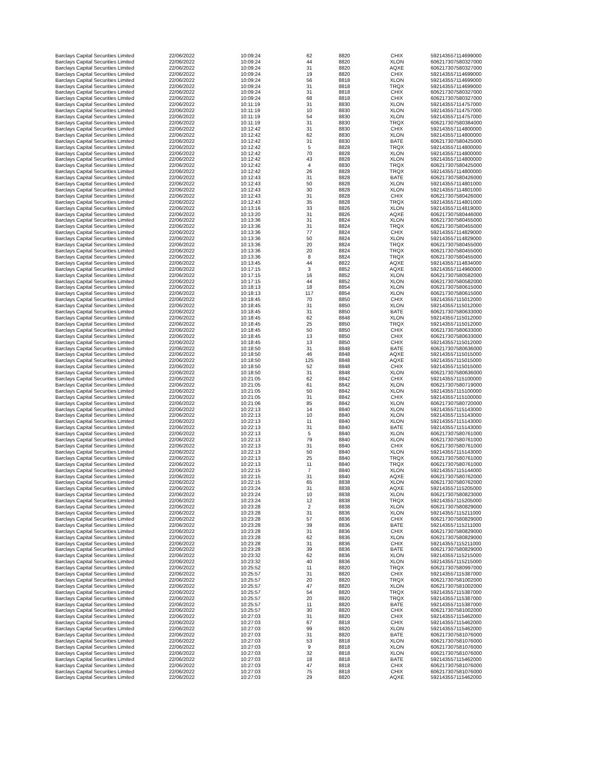| Barclays Capital Securities Limited | 22/06/2022 | 10:09:24 | 62 | 8820 | CHIX | 592143557114699000 |
| Barclays Capital Securities Limited | 22/06/2022 | 10:09:24 | 44 | 8820 | XLON | 606217307580327000 |
| Barclays Capital Securities Limited | 22/06/2022 | 10:09:24 | 31 | 8820 | AQXE | 606217307580327000 |
| Barclays Capital Securities Limited | 22/06/2022 | 10:09:24 | 19 | 8820 | CHIX | 592143557114699000 |
| Barclays Capital Securities Limited | 22/06/2022 | 10:09:24 | 56 | 8818 | XLON | 592143557114699000 |
| Barclays Capital Securities Limited | 22/06/2022 | 10:09:24 | 31 | 8818 | TRQX | 592143557114699000 |
| Barclays Capital Securities Limited | 22/06/2022 | 10:09:24 | 31 | 8818 | CHIX | 606217307580327000 |
| Barclays Capital Securities Limited | 22/06/2022 | 10:09:24 | 68 | 8818 | CHIX | 606217307580327000 |
| Barclays Capital Securities Limited | 22/06/2022 | 10:11:19 | 31 | 8830 | XLON | 592143557114757000 |
| Barclays Capital Securities Limited | 22/06/2022 | 10:11:19 | 10 | 8830 | XLON | 592143557114757000 |
| Barclays Capital Securities Limited | 22/06/2022 | 10:11:19 | 54 | 8830 | XLON | 592143557114757000 |
| Barclays Capital Securities Limited | 22/06/2022 | 10:11:19 | 31 | 8830 | TRQX | 606217307580384000 |
| Barclays Capital Securities Limited | 22/06/2022 | 10:12:42 | 31 | 8830 | CHIX | 592143557114800000 |
| Barclays Capital Securities Limited | 22/06/2022 | 10:12:42 | 62 | 8830 | XLON | 592143557114800000 |
| Barclays Capital Securities Limited | 22/06/2022 | 10:12:42 | 31 | 8830 | BATE | 606217307580425000 |
| Barclays Capital Securities Limited | 22/06/2022 | 10:12:42 | 5 | 8828 | TRQX | 592143557114800000 |
| Barclays Capital Securities Limited | 22/06/2022 | 10:12:42 | 70 | 8828 | XLON | 592143557114800000 |
| Barclays Capital Securities Limited | 22/06/2022 | 10:12:42 | 43 | 8828 | XLON | 592143557114800000 |
| Barclays Capital Securities Limited | 22/06/2022 | 10:12:42 | 4 | 8830 | TRQX | 606217307580425000 |
| Barclays Capital Securities Limited | 22/06/2022 | 10:12:42 | 26 | 8828 | TRQX | 592143557114800000 |
| Barclays Capital Securities Limited | 22/06/2022 | 10:12:43 | 31 | 8828 | BATE | 606217307580426000 |
| Barclays Capital Securities Limited | 22/06/2022 | 10:12:43 | 50 | 8828 | XLON | 592143557114801000 |
| Barclays Capital Securities Limited | 22/06/2022 | 10:12:43 | 30 | 8828 | XLON | 592143557114801000 |
| Barclays Capital Securities Limited | 22/06/2022 | 10:12:43 | 31 | 8828 | CHIX | 606217307580426000 |
| Barclays Capital Securities Limited | 22/06/2022 | 10:12:43 | 35 | 8828 | TRQX | 592143557114801000 |
| Barclays Capital Securities Limited | 22/06/2022 | 10:13:16 | 33 | 8826 | XLON | 592143557114819000 |
| Barclays Capital Securities Limited | 22/06/2022 | 10:13:20 | 31 | 8826 | AQXE | 606217307580446000 |
| Barclays Capital Securities Limited | 22/06/2022 | 10:13:36 | 31 | 8824 | XLON | 606217307580455000 |
| Barclays Capital Securities Limited | 22/06/2022 | 10:13:36 | 31 | 8824 | TRQX | 606217307580455000 |
| Barclays Capital Securities Limited | 22/06/2022 | 10:13:36 | 77 | 8824 | CHIX | 592143557114829000 |
| Barclays Capital Securities Limited | 22/06/2022 | 10:13:36 | 50 | 8824 | XLON | 592143557114829000 |
| Barclays Capital Securities Limited | 22/06/2022 | 10:13:36 | 20 | 8824 | TRQX | 606217307580455000 |
| Barclays Capital Securities Limited | 22/06/2022 | 10:13:36 | 20 | 8824 | TRQX | 606217307580455000 |
| Barclays Capital Securities Limited | 22/06/2022 | 10:13:36 | 8 | 8824 | TRQX | 606217307580455000 |
| Barclays Capital Securities Limited | 22/06/2022 | 10:13:45 | 44 | 8822 | AQXE | 592143557114834000 |
| Barclays Capital Securities Limited | 22/06/2022 | 10:17:15 | 3 | 8852 | AQXE | 592143557114960000 |
| Barclays Capital Securities Limited | 22/06/2022 | 10:17:15 | 16 | 8852 | XLON | 606217307580582000 |
| Barclays Capital Securities Limited | 22/06/2022 | 10:17:15 | 44 | 8852 | XLON | 606217307580582000 |
| Barclays Capital Securities Limited | 22/06/2022 | 10:18:13 | 18 | 8854 | XLON | 606217307580615000 |
| Barclays Capital Securities Limited | 22/06/2022 | 10:18:13 | 117 | 8854 | XLON | 606217307580615000 |
| Barclays Capital Securities Limited | 22/06/2022 | 10:18:45 | 70 | 8850 | CHIX | 592143557115012000 |
| Barclays Capital Securities Limited | 22/06/2022 | 10:18:45 | 31 | 8850 | XLON | 592143557115012000 |
| Barclays Capital Securities Limited | 22/06/2022 | 10:18:45 | 31 | 8850 | BATE | 606217307580633000 |
| Barclays Capital Securities Limited | 22/06/2022 | 10:18:45 | 62 | 8848 | XLON | 592143557115012000 |
| Barclays Capital Securities Limited | 22/06/2022 | 10:18:45 | 25 | 8850 | TRQX | 592143557115012000 |
| Barclays Capital Securities Limited | 22/06/2022 | 10:18:45 | 50 | 8850 | CHIX | 606217307580633000 |
| Barclays Capital Securities Limited | 22/06/2022 | 10:18:45 | 13 | 8850 | CHIX | 606217307580633000 |
| Barclays Capital Securities Limited | 22/06/2022 | 10:18:45 | 13 | 8850 | CHIX | 592143557115012000 |
| Barclays Capital Securities Limited | 22/06/2022 | 10:18:50 | 31 | 8848 | BATE | 606217307580636000 |
| Barclays Capital Securities Limited | 22/06/2022 | 10:18:50 | 46 | 8848 | AQXE | 592143557115015000 |
| Barclays Capital Securities Limited | 22/06/2022 | 10:18:50 | 125 | 8848 | AQXE | 592143557115015000 |
| Barclays Capital Securities Limited | 22/06/2022 | 10:18:50 | 52 | 8848 | CHIX | 592143557115015000 |
| Barclays Capital Securities Limited | 22/06/2022 | 10:18:50 | 31 | 8848 | XLON | 606217307580636000 |
| Barclays Capital Securities Limited | 22/06/2022 | 10:21:05 | 62 | 8842 | CHIX | 592143557115100000 |
| Barclays Capital Securities Limited | 22/06/2022 | 10:21:05 | 61 | 8842 | XLON | 606217307580719000 |
| Barclays Capital Securities Limited | 22/06/2022 | 10:21:05 | 50 | 8842 | XLON | 592143557115100000 |
| Barclays Capital Securities Limited | 22/06/2022 | 10:21:05 | 31 | 8842 | CHIX | 592143557115100000 |
| Barclays Capital Securities Limited | 22/06/2022 | 10:21:06 | 85 | 8842 | XLON | 606217307580720000 |
| Barclays Capital Securities Limited | 22/06/2022 | 10:22:13 | 14 | 8840 | XLON | 592143557115143000 |
| Barclays Capital Securities Limited | 22/06/2022 | 10:22:13 | 10 | 8840 | XLON | 592143557115143000 |
| Barclays Capital Securities Limited | 22/06/2022 | 10:22:13 | 11 | 8840 | XLON | 592143557115143000 |
| Barclays Capital Securities Limited | 22/06/2022 | 10:22:13 | 31 | 8840 | BATE | 592143557115143000 |
| Barclays Capital Securities Limited | 22/06/2022 | 10:22:13 | 5 | 8840 | XLON | 606217307580761000 |
| Barclays Capital Securities Limited | 22/06/2022 | 10:22:13 | 79 | 8840 | XLON | 606217307580761000 |
| Barclays Capital Securities Limited | 22/06/2022 | 10:22:13 | 31 | 8840 | CHIX | 606217307580761000 |
| Barclays Capital Securities Limited | 22/06/2022 | 10:22:13 | 50 | 8840 | XLON | 592143557115143000 |
| Barclays Capital Securities Limited | 22/06/2022 | 10:22:13 | 25 | 8840 | TRQX | 606217307580761000 |
| Barclays Capital Securities Limited | 22/06/2022 | 10:22:13 | 11 | 8840 | TRQX | 606217307580761000 |
| Barclays Capital Securities Limited | 22/06/2022 | 10:22:15 | 7 | 8840 | XLON | 592143557115144000 |
| Barclays Capital Securities Limited | 22/06/2022 | 10:22:15 | 31 | 8840 | AQXE | 606217307580762000 |
| Barclays Capital Securities Limited | 22/06/2022 | 10:22:15 | 65 | 8838 | XLON | 606217307580762000 |
| Barclays Capital Securities Limited | 22/06/2022 | 10:23:24 | 31 | 8838 | AQXE | 592143557115205000 |
| Barclays Capital Securities Limited | 22/06/2022 | 10:23:24 | 10 | 8838 | XLON | 606217307580823000 |
| Barclays Capital Securities Limited | 22/06/2022 | 10:23:24 | 12 | 8838 | TRQX | 592143557115205000 |
| Barclays Capital Securities Limited | 22/06/2022 | 10:23:28 | 2 | 8838 | XLON | 606217307580829000 |
| Barclays Capital Securities Limited | 22/06/2022 | 10:23:28 | 31 | 8836 | XLON | 592143557115211000 |
| Barclays Capital Securities Limited | 22/06/2022 | 10:23:28 | 57 | 8836 | CHIX | 606217307580829000 |
| Barclays Capital Securities Limited | 22/06/2022 | 10:23:28 | 39 | 8836 | BATE | 592143557115211000 |
| Barclays Capital Securities Limited | 22/06/2022 | 10:23:28 | 31 | 8836 | CHIX | 606217307580829000 |
| Barclays Capital Securities Limited | 22/06/2022 | 10:23:28 | 62 | 8836 | XLON | 606217307580829000 |
| Barclays Capital Securities Limited | 22/06/2022 | 10:23:28 | 31 | 8836 | CHIX | 592143557115211000 |
| Barclays Capital Securities Limited | 22/06/2022 | 10:23:28 | 39 | 8836 | BATE | 606217307580829000 |
| Barclays Capital Securities Limited | 22/06/2022 | 10:23:32 | 62 | 8836 | XLON | 592143557115215000 |
| Barclays Capital Securities Limited | 22/06/2022 | 10:23:32 | 40 | 8836 | XLON | 592143557115215000 |
| Barclays Capital Securities Limited | 22/06/2022 | 10:25:52 | 11 | 8820 | TRQX | 606217307580997000 |
| Barclays Capital Securities Limited | 22/06/2022 | 10:25:57 | 31 | 8820 | CHIX | 592143557115387000 |
| Barclays Capital Securities Limited | 22/06/2022 | 10:25:57 | 20 | 8820 | TRQX | 606217307581002000 |
| Barclays Capital Securities Limited | 22/06/2022 | 10:25:57 | 47 | 8820 | XLON | 606217307581002000 |
| Barclays Capital Securities Limited | 22/06/2022 | 10:25:57 | 54 | 8820 | TRQX | 592143557115387000 |
| Barclays Capital Securities Limited | 22/06/2022 | 10:25:57 | 20 | 8820 | TRQX | 592143557115387000 |
| Barclays Capital Securities Limited | 22/06/2022 | 10:25:57 | 11 | 8820 | BATE | 592143557115387000 |
| Barclays Capital Securities Limited | 22/06/2022 | 10:25:57 | 30 | 8820 | CHIX | 606217307581002000 |
| Barclays Capital Securities Limited | 22/06/2022 | 10:27:03 | 31 | 8820 | CHIX | 592143557115462000 |
| Barclays Capital Securities Limited | 22/06/2022 | 10:27:03 | 67 | 8818 | CHIX | 592143557115462000 |
| Barclays Capital Securities Limited | 22/06/2022 | 10:27:03 | 99 | 8820 | XLON | 592143557115462000 |
| Barclays Capital Securities Limited | 22/06/2022 | 10:27:03 | 31 | 8820 | BATE | 606217307581076000 |
| Barclays Capital Securities Limited | 22/06/2022 | 10:27:03 | 53 | 8818 | XLON | 606217307581076000 |
| Barclays Capital Securities Limited | 22/06/2022 | 10:27:03 | 9 | 8818 | XLON | 606217307581076000 |
| Barclays Capital Securities Limited | 22/06/2022 | 10:27:03 | 32 | 8818 | XLON | 606217307581076000 |
| Barclays Capital Securities Limited | 22/06/2022 | 10:27:03 | 18 | 8818 | BATE | 592143557115462000 |
| Barclays Capital Securities Limited | 22/06/2022 | 10:27:03 | 47 | 8818 | CHIX | 606217307581076000 |
| Barclays Capital Securities Limited | 22/06/2022 | 10:27:03 | 75 | 8818 | CHIX | 606217307581076000 |
| Barclays Capital Securities Limited | 22/06/2022 | 10:27:03 | 29 | 8820 | AQXE | 592143557115462000 |